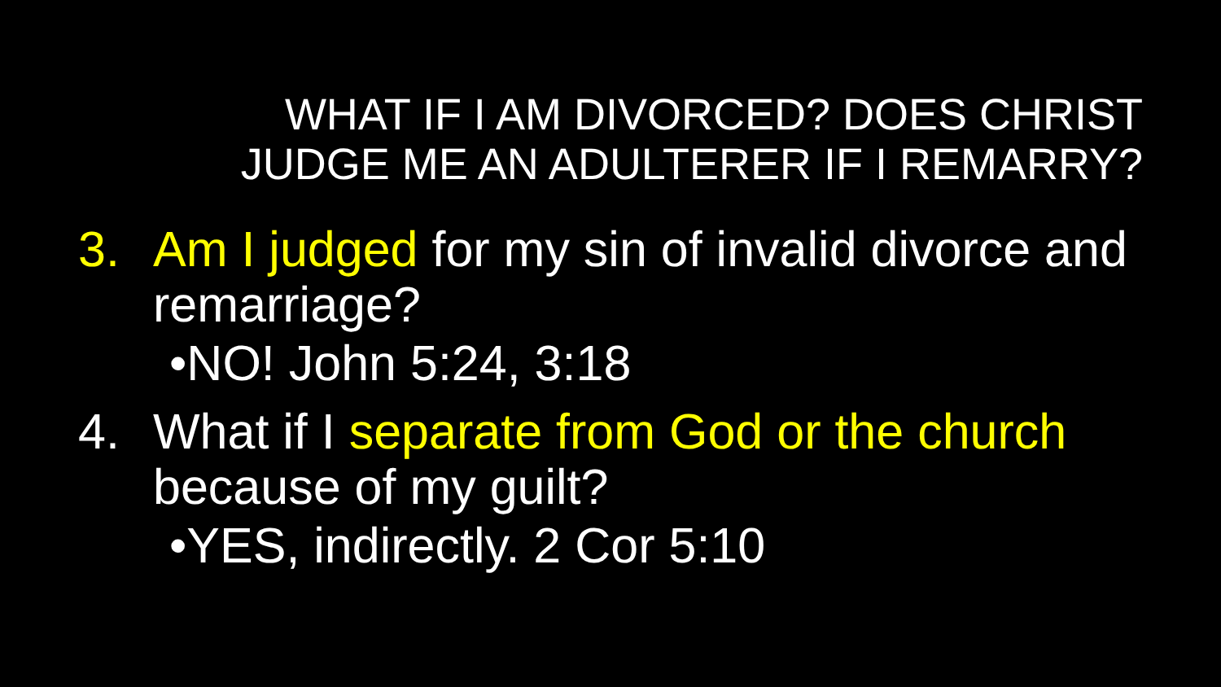WHAT IF I AM DIVORCED? DOES CHRIST
JUDGE ME AN ADULTERER IF I REMARRY?
3. Am I judged for my sin of invalid divorce and remarriage?
•NO! John 5:24, 3:18
4. What if I separate from God or the church because of my guilt?
•YES, indirectly. 2 Cor 5:10